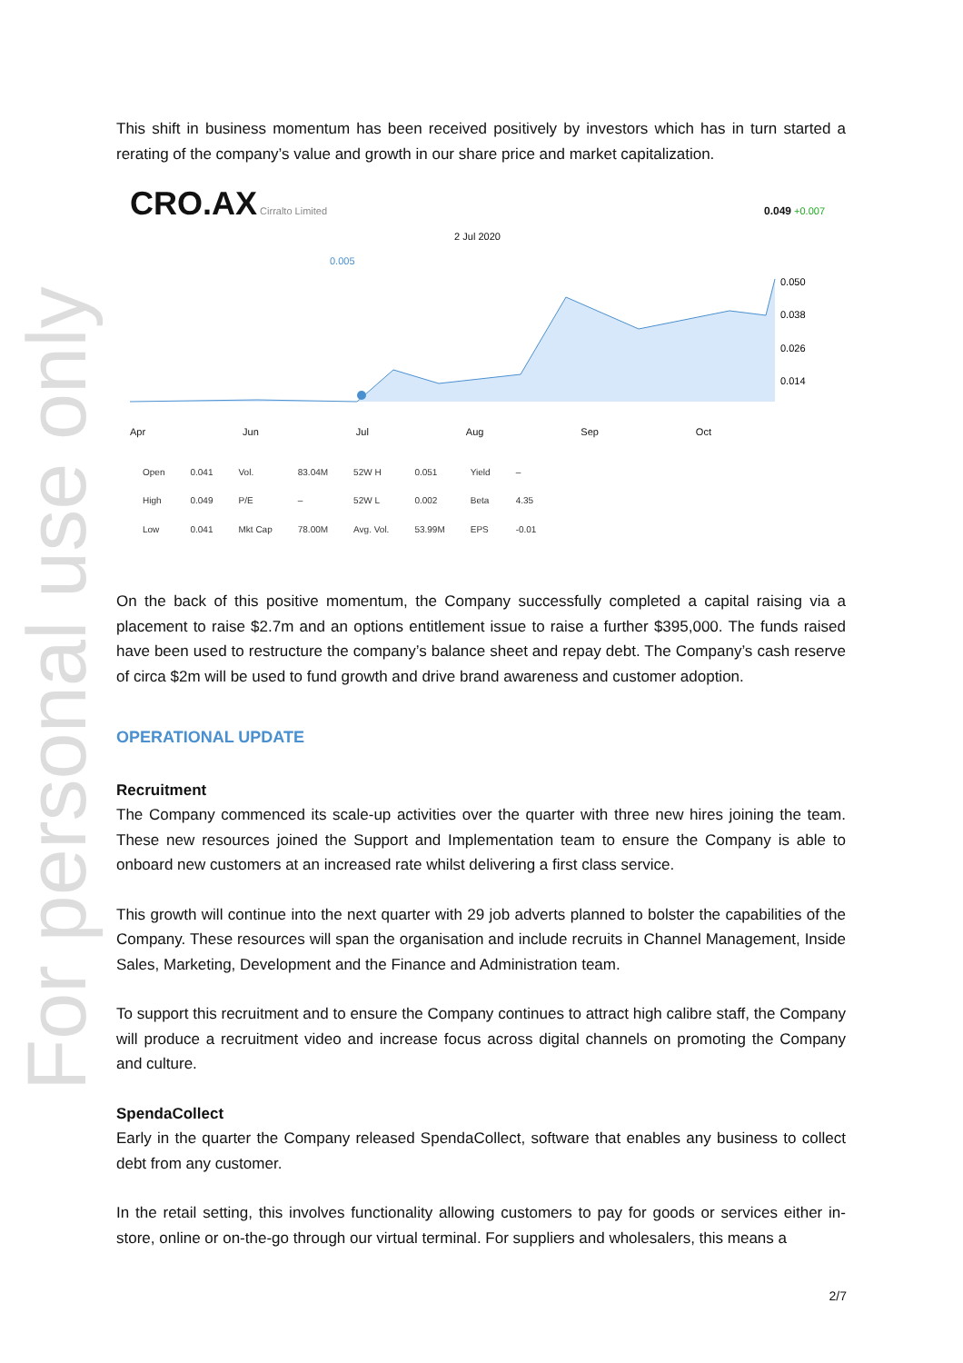For personal use only
This shift in business momentum has been received positively by investors which has in turn started a rerating of the company’s value and growth in our share price and market capitalization.
CRO.AX Cirralto Limited 0.049 +0.007
2 Jul 2020
0.005
0.050
0.038
0.026
0.014
Apr Jun Jul Aug Sep Oct
| Open | 0.041 | Vol. | 83.04M | 52W H | 0.051 | Yield | – |
| High | 0.049 | P/E | – | 52W L | 0.002 | Beta | 4.35 |
| Low | 0.041 | Mkt Cap | 78.00M | Avg. Vol. | 53.99M | EPS | -0.01 |
On the back of this positive momentum, the Company successfully completed a capital raising via a placement to raise $2.7m and an options entitlement issue to raise a further $395,000. The funds raised have been used to restructure the company’s balance sheet and repay debt. The Company’s cash reserve of circa $2m will be used to fund growth and drive brand awareness and customer adoption.
OPERATIONAL UPDATE
Recruitment
The Company commenced its scale-up activities over the quarter with three new hires joining the team. These new resources joined the Support and Implementation team to ensure the Company is able to onboard new customers at an increased rate whilst delivering a first class service.
This growth will continue into the next quarter with 29 job adverts planned to bolster the capabilities of the Company. These resources will span the organisation and include recruits in Channel Management, Inside Sales, Marketing, Development and the Finance and Administration team.
To support this recruitment and to ensure the Company continues to attract high calibre staff, the Company will produce a recruitment video and increase focus across digital channels on promoting the Company and culture.
SpendaCollect
Early in the quarter the Company released SpendaCollect, software that enables any business to collect debt from any customer.
In the retail setting, this involves functionality allowing customers to pay for goods or services either in-store, online or on-the-go through our virtual terminal. For suppliers and wholesalers, this means a
2/7